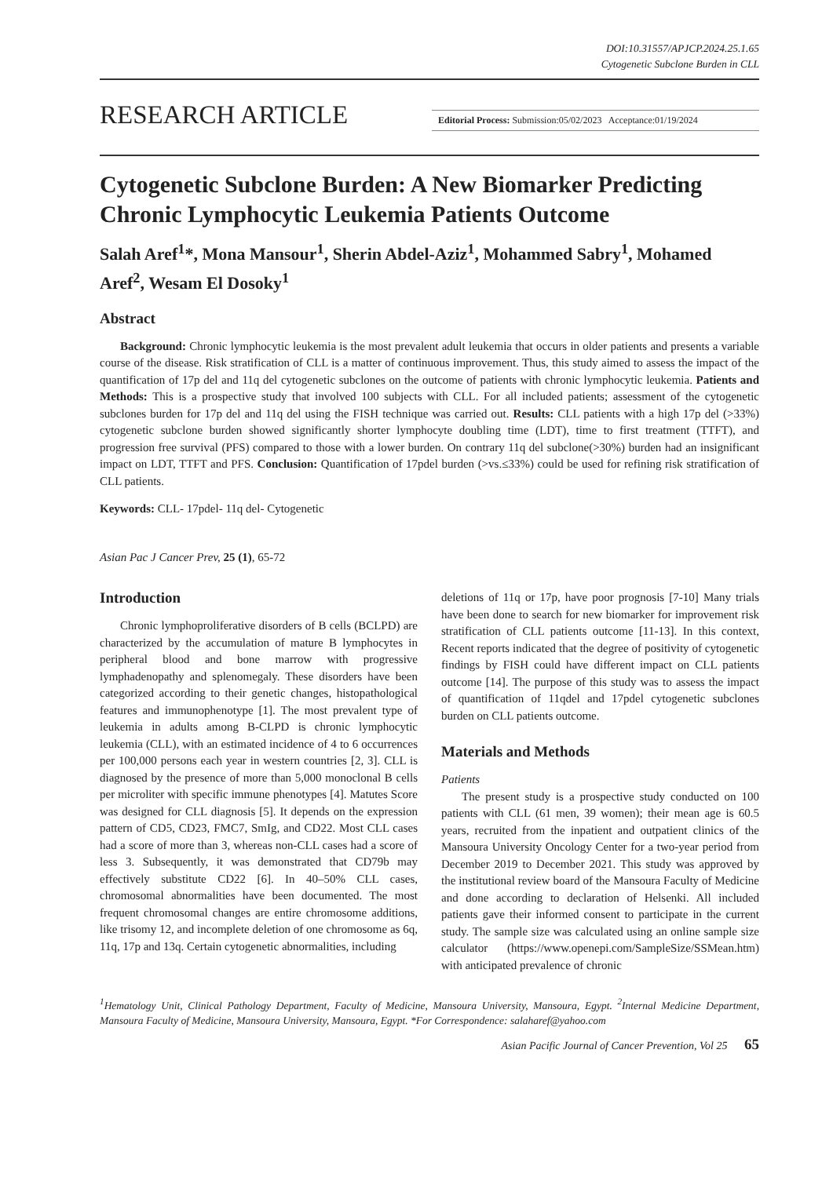DOI:10.31557/APJCP.2024.25.1.65
Cytogenetic Subclone Burden in CLL
RESEARCH ARTICLE
Editorial Process: Submission:05/02/2023 Acceptance:01/19/2024
Cytogenetic Subclone Burden: A New Biomarker Predicting Chronic Lymphocytic Leukemia Patients Outcome
Salah Aref<sup>1</sup>*, Mona Mansour<sup>1</sup>, Sherin Abdel-Aziz<sup>1</sup>, Mohammed Sabry<sup>1</sup>, Mohamed Aref<sup>2</sup>, Wesam El Dosoky<sup>1</sup>
Abstract
Background: Chronic lymphocytic leukemia is the most prevalent adult leukemia that occurs in older patients and presents a variable course of the disease. Risk stratification of CLL is a matter of continuous improvement. Thus, this study aimed to assess the impact of the quantification of 17p del and 11q del cytogenetic subclones on the outcome of patients with chronic lymphocytic leukemia. Patients and Methods: This is a prospective study that involved 100 subjects with CLL. For all included patients; assessment of the cytogenetic subclones burden for 17p del and 11q del using the FISH technique was carried out. Results: CLL patients with a high 17p del (>33%) cytogenetic subclone burden showed significantly shorter lymphocyte doubling time (LDT), time to first treatment (TTFT), and progression free survival (PFS) compared to those with a lower burden. On contrary 11q del subclone(>30%) burden had an insignificant impact on LDT, TTFT and PFS. Conclusion: Quantification of 17pdel burden (>vs.≤33%) could be used for refining risk stratification of CLL patients.
Keywords: CLL- 17pdel- 11q del- Cytogenetic
Asian Pac J Cancer Prev, 25 (1), 65-72
Introduction
Chronic lymphoproliferative disorders of B cells (BCLPD) are characterized by the accumulation of mature B lymphocytes in peripheral blood and bone marrow with progressive lymphadenopathy and splenomegaly. These disorders have been categorized according to their genetic changes, histopathological features and immunophenotype [1]. The most prevalent type of leukemia in adults among B-CLPD is chronic lymphocytic leukemia (CLL), with an estimated incidence of 4 to 6 occurrences per 100,000 persons each year in western countries [2, 3]. CLL is diagnosed by the presence of more than 5,000 monoclonal B cells per microliter with specific immune phenotypes [4]. Matutes Score was designed for CLL diagnosis [5]. It depends on the expression pattern of CD5, CD23, FMC7, SmIg, and CD22. Most CLL cases had a score of more than 3, whereas non-CLL cases had a score of less 3. Subsequently, it was demonstrated that CD79b may effectively substitute CD22 [6]. In 40–50% CLL cases, chromosomal abnormalities have been documented. The most frequent chromosomal changes are entire chromosome additions, like trisomy 12, and incomplete deletion of one chromosome as 6q, 11q, 17p and 13q. Certain cytogenetic abnormalities, including
deletions of 11q or 17p, have poor prognosis [7-10] Many trials have been done to search for new biomarker for improvement risk stratification of CLL patients outcome [11-13]. In this context, Recent reports indicated that the degree of positivity of cytogenetic findings by FISH could have different impact on CLL patients outcome [14]. The purpose of this study was to assess the impact of quantification of 11qdel and 17pdel cytogenetic subclones burden on CLL patients outcome.
Materials and Methods
Patients
The present study is a prospective study conducted on 100 patients with CLL (61 men, 39 women); their mean age is 60.5 years, recruited from the inpatient and outpatient clinics of the Mansoura University Oncology Center for a two-year period from December 2019 to December 2021. This study was approved by the institutional review board of the Mansoura Faculty of Medicine and done according to declaration of Helsenki. All included patients gave their informed consent to participate in the current study. The sample size was calculated using an online sample size calculator (https://www.openepi.com/SampleSize/SSMean.htm) with anticipated prevalence of chronic
<sup>1</sup> Hematology Unit, Clinical Pathology Department, Faculty of Medicine, Mansoura University, Mansoura, Egypt. <sup>2</sup>Internal Medicine Department, Mansoura Faculty of Medicine, Mansoura University, Mansoura, Egypt. *For Correspondence: salaharef@yahoo.com
Asian Pacific Journal of Cancer Prevention, Vol 25 65